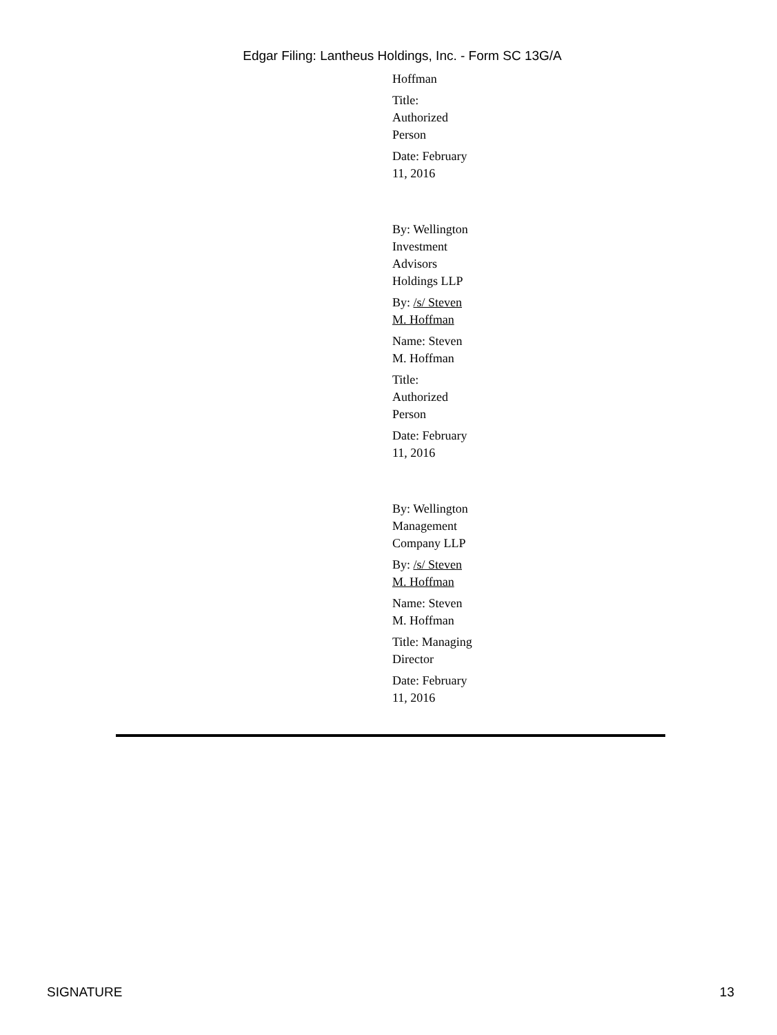Edgar Filing: Lantheus Holdings, Inc. - Form SC 13G/A
Hoffman
Title: Authorized Person
Date: February 11, 2016
By: Wellington Investment Advisors Holdings LLP
By: /s/ Steven M. Hoffman
Name: Steven M. Hoffman
Title: Authorized Person
Date: February 11, 2016
By: Wellington Management Company LLP
By: /s/ Steven M. Hoffman
Name: Steven M. Hoffman
Title: Managing Director
Date: February 11, 2016
SIGNATURE 13